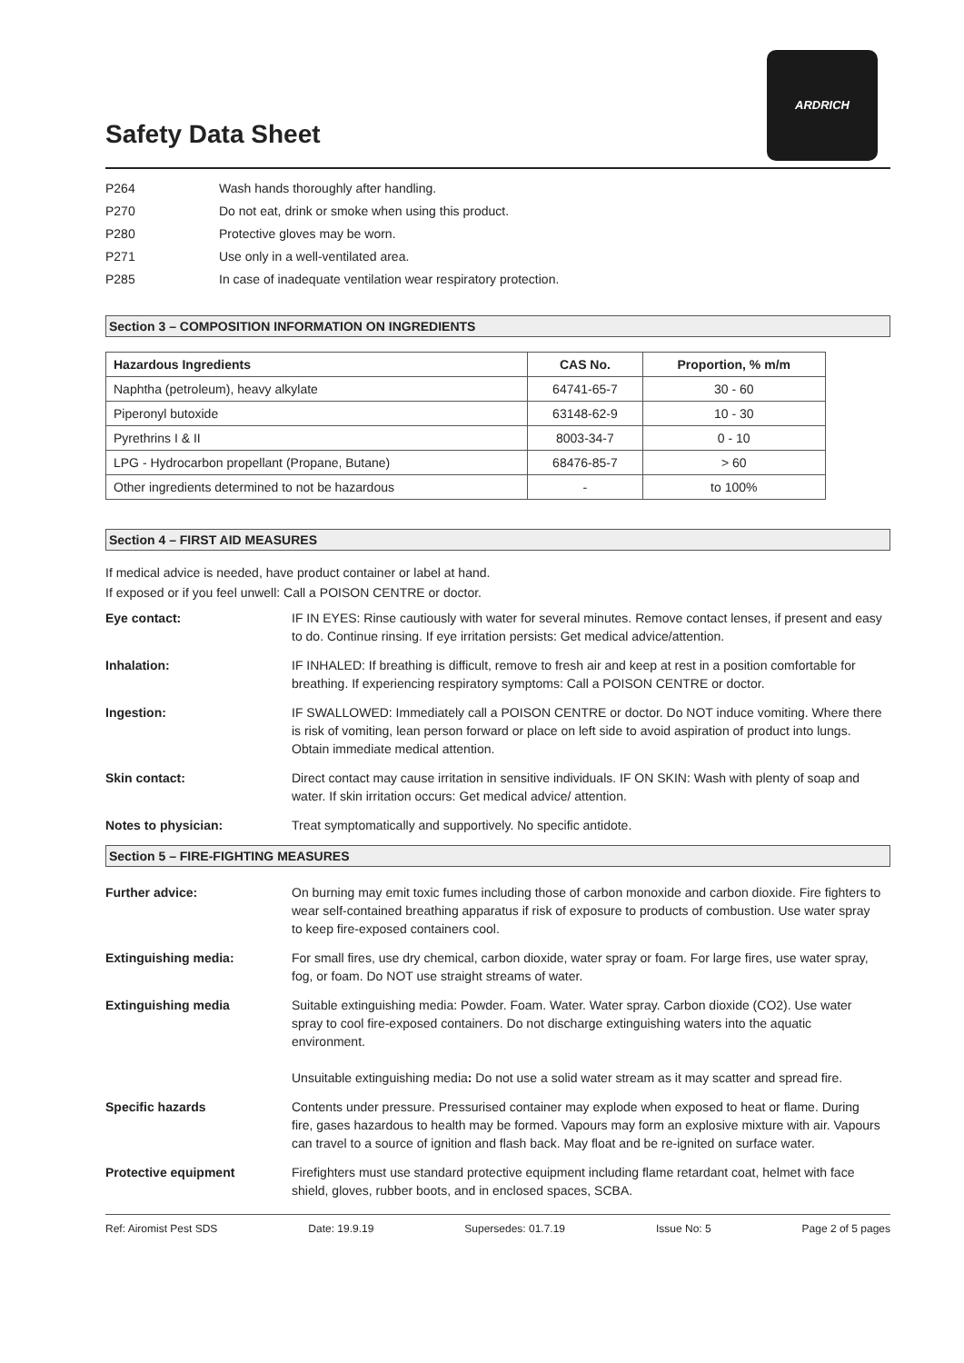ARDRICH
Safety Data Sheet
P264 Wash hands thoroughly after handling.
P270 Do not eat, drink or smoke when using this product.
P280 Protective gloves may be worn.
P271 Use only in a well-ventilated area.
P285 In case of inadequate ventilation wear respiratory protection.
Section 3 – COMPOSITION INFORMATION ON INGREDIENTS
| Hazardous Ingredients | CAS No. | Proportion, % m/m |
| --- | --- | --- |
| Naphtha (petroleum), heavy alkylate | 64741-65-7 | 30 - 60 |
| Piperonyl butoxide | 63148-62-9 | 10 - 30 |
| Pyrethrins I & II | 8003-34-7 | 0 - 10 |
| LPG - Hydrocarbon propellant (Propane, Butane) | 68476-85-7 | > 60 |
| Other ingredients determined to not be hazardous | - | to 100% |
Section 4 – FIRST AID MEASURES
If medical advice is needed, have product container or label at hand.
If exposed or if you feel unwell: Call a POISON CENTRE or doctor.
Eye contact: IF IN EYES: Rinse cautiously with water for several minutes. Remove contact lenses, if present and easy to do. Continue rinsing. If eye irritation persists: Get medical advice/attention.
Inhalation: IF INHALED: If breathing is difficult, remove to fresh air and keep at rest in a position comfortable for breathing. If experiencing respiratory symptoms: Call a POISON CENTRE or doctor.
Ingestion: IF SWALLOWED: Immediately call a POISON CENTRE or doctor. Do NOT induce vomiting. Where there is risk of vomiting, lean person forward or place on left side to avoid aspiration of product into lungs. Obtain immediate medical attention.
Skin contact: Direct contact may cause irritation in sensitive individuals. IF ON SKIN: Wash with plenty of soap and water. If skin irritation occurs: Get medical advice/ attention.
Notes to physician: Treat symptomatically and supportively. No specific antidote.
Section 5 – FIRE-FIGHTING MEASURES
Further advice: On burning may emit toxic fumes including those of carbon monoxide and carbon dioxide. Fire fighters to wear self-contained breathing apparatus if risk of exposure to products of combustion. Use water spray to keep fire-exposed containers cool.
Extinguishing media: For small fires, use dry chemical, carbon dioxide, water spray or foam. For large fires, use water spray, fog, or foam. Do NOT use straight streams of water.
Extinguishing media Suitable extinguishing media: Powder. Foam. Water. Water spray. Carbon dioxide (CO2). Use water spray to cool fire-exposed containers. Do not discharge extinguishing waters into the aquatic environment.
Unsuitable extinguishing media: Do not use a solid water stream as it may scatter and spread fire.
Specific hazards Contents under pressure. Pressurised container may explode when exposed to heat or flame. During fire, gases hazardous to health may be formed. Vapours may form an explosive mixture with air. Vapours can travel to a source of ignition and flash back. May float and be re-ignited on surface water.
Protective equipment Firefighters must use standard protective equipment including flame retardant coat, helmet with face shield, gloves, rubber boots, and in enclosed spaces, SCBA.
Ref: Airomist Pest SDS Date: 19.9.19 Supersedes: 01.7.19 Issue No: 5 Page 2 of 5 pages